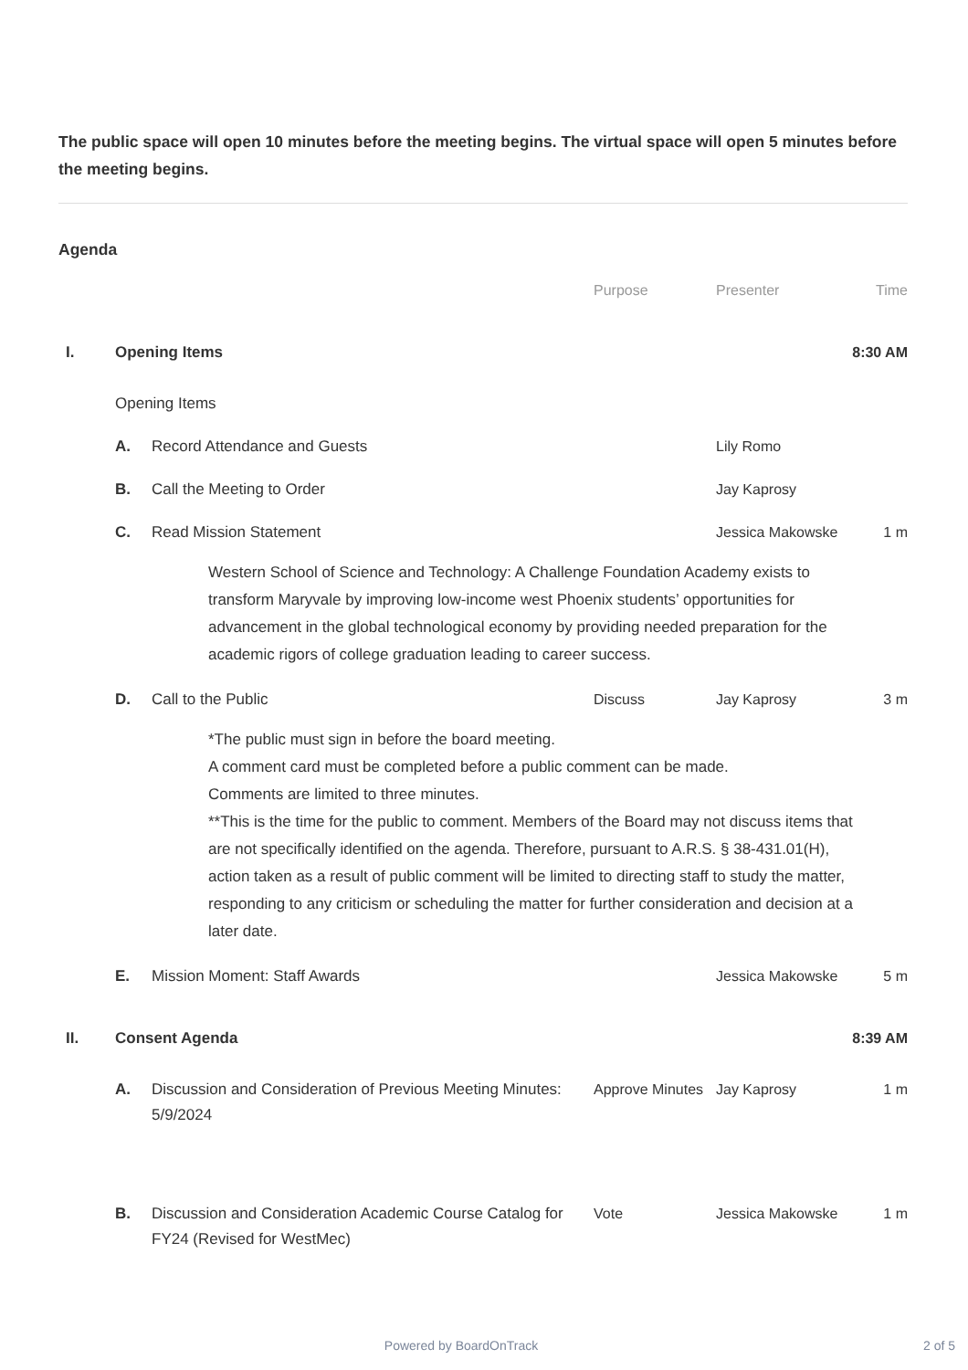The public space will open 10 minutes before the meeting begins. The virtual space will open 5 minutes before the meeting begins.
Agenda
Purpose Presenter Time
I. Opening Items 8:30 AM
Opening Items
A. Record Attendance and Guests Lily Romo
B. Call the Meeting to Order Jay Kaprosy
C. Read Mission Statement Jessica Makowske 1 m
Western School of Science and Technology: A Challenge Foundation Academy exists to transform Maryvale by improving low-income west Phoenix students’ opportunities for advancement in the global technological economy by providing needed preparation for the academic rigors of college graduation leading to career success.
D. Call to the Public Discuss Jay Kaprosy 3 m
*The public must sign in before the board meeting.
A comment card must be completed before a public comment can be made.
Comments are limited to three minutes.
**This is the time for the public to comment. Members of the Board may not discuss items that are not specifically identified on the agenda. Therefore, pursuant to A.R.S. § 38-431.01(H), action taken as a result of public comment will be limited to directing staff to study the matter, responding to any criticism or scheduling the matter for further consideration and decision at a later date.
E. Mission Moment: Staff Awards Jessica Makowske 5 m
II. Consent Agenda 8:39 AM
A. Discussion and Consideration of Previous Meeting Minutes: 5/9/2024 Approve Minutes Jay Kaprosy 1 m
B. Discussion and Consideration Academic Course Catalog for FY24 (Revised for WestMec) Vote Jessica Makowske 1 m
Powered by BoardOnTrack 2 of 5